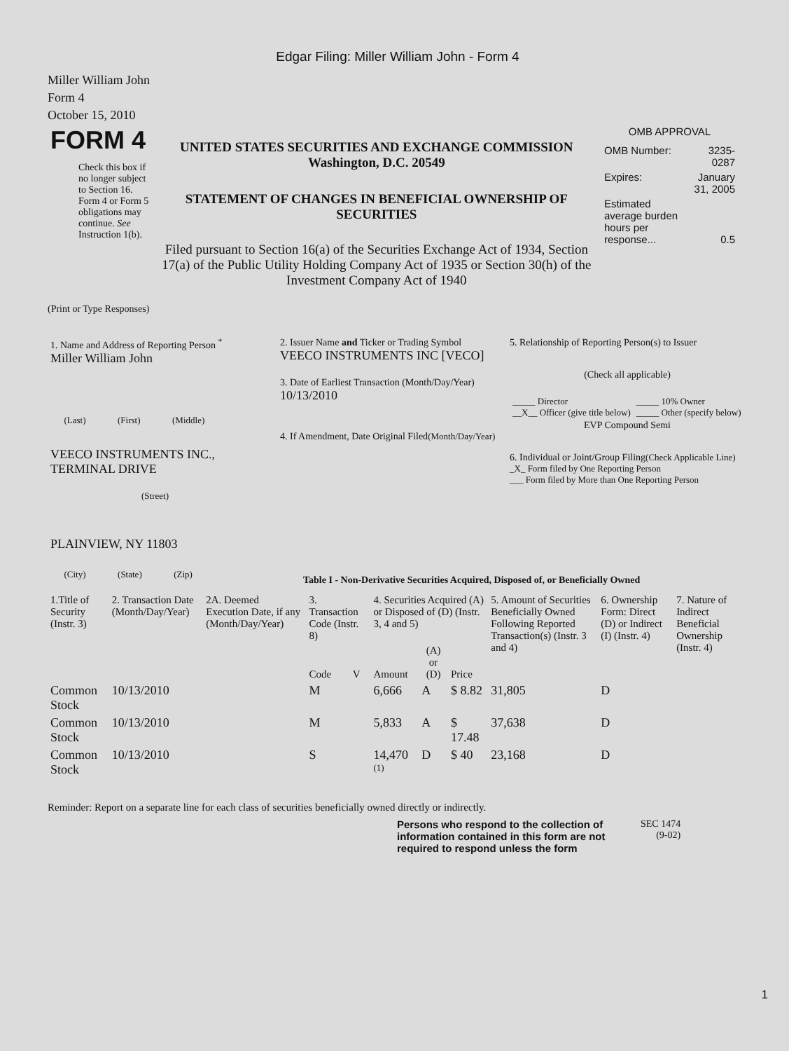Edgar Filing: Miller William John - Form 4
Miller William John
Form 4
October 15, 2010
| FORM 4 Check this box if no longer subject to Section 16. Form 4 or Form 5 obligations may continue. See Instruction 1(b). | UNITED STATES SECURITIES AND EXCHANGE COMMISSION Washington, D.C. 20549 STATEMENT OF CHANGES IN BENEFICIAL OWNERSHIP OF SECURITIES Filed pursuant to Section 16(a) of the Securities Exchange Act of 1934, Section 17(a) of the Public Utility Holding Company Act of 1935 or Section 30(h) of the Investment Company Act of 1940 | OMB APPROVAL / OMB Number: / 3235-0287 / / Expires: / January 31, 2005 / / Estimated average burden hours per response... / 0.5 / |
(Print or Type Responses)
| 1. Name and Address of Reporting Person <sup>*</sup> Miller William John (Last) (First) (Middle) VEECO INSTRUMENTS INC., TERMINAL DRIVE (Street) PLAINVIEW, NY 11803 (City) (State) (Zip) | 2. Issuer Name and Ticker or Trading Symbol VEECO INSTRUMENTS INC [VECO] 3. Date of Earliest Transaction (Month/Day/Year) 10/13/2010 4. If Amendment, Date Original Filed (Month/Day/Year) | 5. Relationship of Reporting Person(s) to Issuer (Check all applicable) / _____ Director __X__ Officer (give title below) / _____ 10% Owner _____ Other (specify below) / EVP Compound Semi 6. Individual or Joint/Group Filing (Check Applicable Line) _X_ Form filed by One Reporting Person ___ Form filed by More than One Reporting Person |
Table I - Non-Derivative Securities Acquired, Disposed of, or Beneficially Owned
| 1.Title of Security (Instr. 3) | 2. Transaction Date (Month/Day/Year) | 2A. Deemed Execution Date, if any (Month/Day/Year) | 3. Transaction Code (Instr. 8) | | 4. Securities Acquired (A) or Disposed of (D) (Instr. 3, 4 and 5) | | | 5. Amount of Securities Beneficially Owned Following Reported Transaction(s) (Instr. 3 and 4) | 6. Ownership Form: Direct (D) or Indirect (I) (Instr. 4) | 7. Nature of Indirect Beneficial Ownership (Instr. 4) |
| --- | --- | --- | --- | --- | --- | --- | --- | --- | --- | --- |
| | | | Code | V | Amount | (A) or (D) | Price | | | |
| Common Stock | 10/13/2010 | | M | | 6,666 | A | $ 8.82 | 31,805 | D | |
| Common Stock | 10/13/2010 | | M | | 5,833 | A | $ 17.48 | 37,638 | D | |
| Common Stock | 10/13/2010 | | S | | 14,470 <sup>(1)</sup> | D | $ 40 | 23,168 | D | |
Reminder: Report on a separate line for each class of securities beneficially owned directly or indirectly.
| Persons who respond to the collection of information contained in this form are not required to respond unless the form | SEC 1474 (9-02) |
1